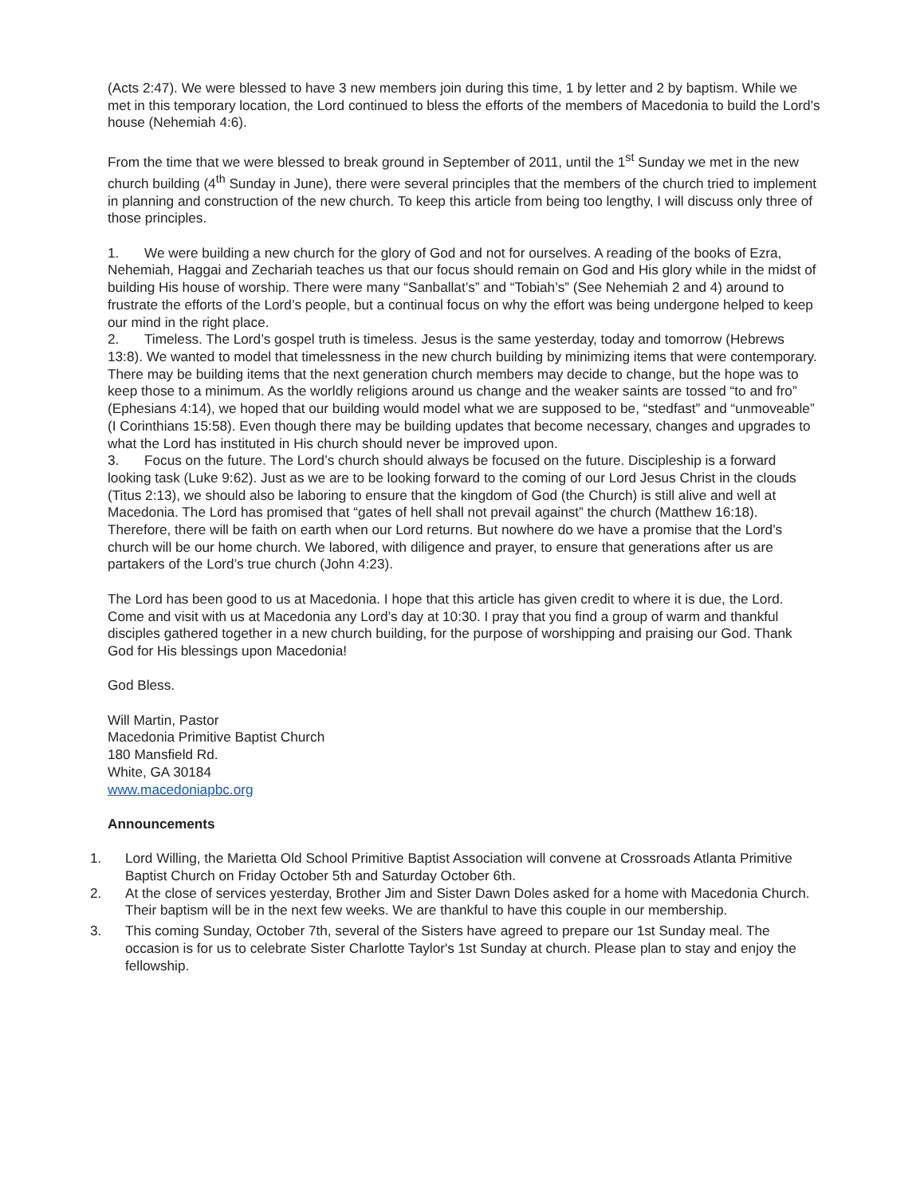(Acts 2:47). We were blessed to have 3 new members join during this time, 1 by letter and 2 by baptism. While we met in this temporary location, the Lord continued to bless the efforts of the members of Macedonia to build the Lord’s house (Nehemiah 4:6).
From the time that we were blessed to break ground in September of 2011, until the 1<sup>st</sup> Sunday we met in the new church building (4<sup>th</sup> Sunday in June), there were several principles that the members of the church tried to implement in planning and construction of the new church. To keep this article from being too lengthy, I will discuss only three of those principles.
1. We were building a new church for the glory of God and not for ourselves. A reading of the books of Ezra, Nehemiah, Haggai and Zechariah teaches us that our focus should remain on God and His glory while in the midst of building His house of worship. There were many “Sanballat’s” and “Tobiah’s” (See Nehemiah 2 and 4) around to frustrate the efforts of the Lord’s people, but a continual focus on why the effort was being undergone helped to keep our mind in the right place.
2. Timeless. The Lord’s gospel truth is timeless. Jesus is the same yesterday, today and tomorrow (Hebrews 13:8). We wanted to model that timelessness in the new church building by minimizing items that were contemporary. There may be building items that the next generation church members may decide to change, but the hope was to keep those to a minimum. As the worldly religions around us change and the weaker saints are tossed “to and fro” (Ephesians 4:14), we hoped that our building would model what we are supposed to be, “stedfast” and “unmoveable” (I Corinthians 15:58). Even though there may be building updates that become necessary, changes and upgrades to what the Lord has instituted in His church should never be improved upon.
3. Focus on the future. The Lord’s church should always be focused on the future. Discipleship is a forward looking task (Luke 9:62). Just as we are to be looking forward to the coming of our Lord Jesus Christ in the clouds (Titus 2:13), we should also be laboring to ensure that the kingdom of God (the Church) is still alive and well at Macedonia. The Lord has promised that “gates of hell shall not prevail against” the church (Matthew 16:18). Therefore, there will be faith on earth when our Lord returns. But nowhere do we have a promise that the Lord’s church will be our home church. We labored, with diligence and prayer, to ensure that generations after us are partakers of the Lord’s true church (John 4:23).
The Lord has been good to us at Macedonia. I hope that this article has given credit to where it is due, the Lord. Come and visit with us at Macedonia any Lord’s day at 10:30. I pray that you find a group of warm and thankful disciples gathered together in a new church building, for the purpose of worshipping and praising our God. Thank God for His blessings upon Macedonia!
God Bless.
Will Martin, Pastor
Macedonia Primitive Baptist Church
180 Mansfield Rd.
White, GA 30184
www.macedoniapbc.org
Announcements
1. Lord Willing, the Marietta Old School Primitive Baptist Association will convene at Crossroads Atlanta Primitive Baptist Church on Friday October 5th and Saturday October 6th.
2. At the close of services yesterday, Brother Jim and Sister Dawn Doles asked for a home with Macedonia Church. Their baptism will be in the next few weeks. We are thankful to have this couple in our membership.
3. This coming Sunday, October 7th, several of the Sisters have agreed to prepare our 1st Sunday meal. The occasion is for us to celebrate Sister Charlotte Taylor's 1st Sunday at church. Please plan to stay and enjoy the fellowship.